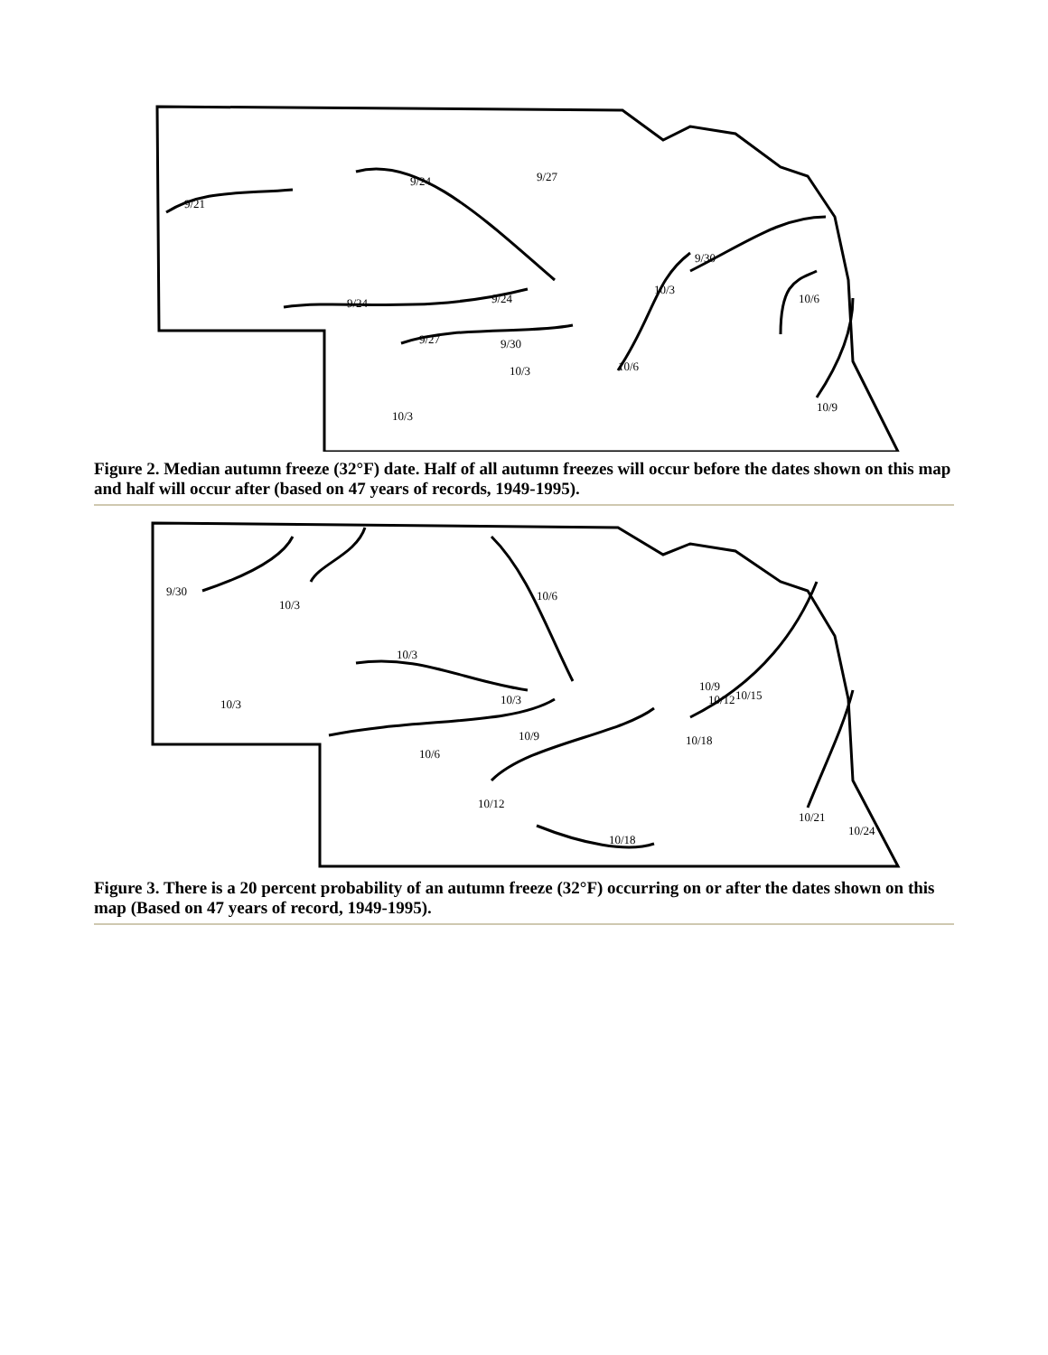9/21
9/24
9/27
9/24
9/24
9/27
9/30
9/30
10/3
10/3
10/6
10/6
10/3
10/9
Figure 2. Median autumn freeze (32°F) date. Half of all autumn freezes will occur before the dates shown on this map and half will occur after (based on 47 years of records, 1949-1995).
9/30
10/3
10/6
10/3
10/3
10/3
10/9
10/6
10/9
10/12
10/15
10/18
10/12
10/18
10/21
10/24
Figure 3. There is a 20 percent probability of an autumn freeze (32°F) occurring on or after the dates shown on this map (Based on 47 years of record, 1949-1995).